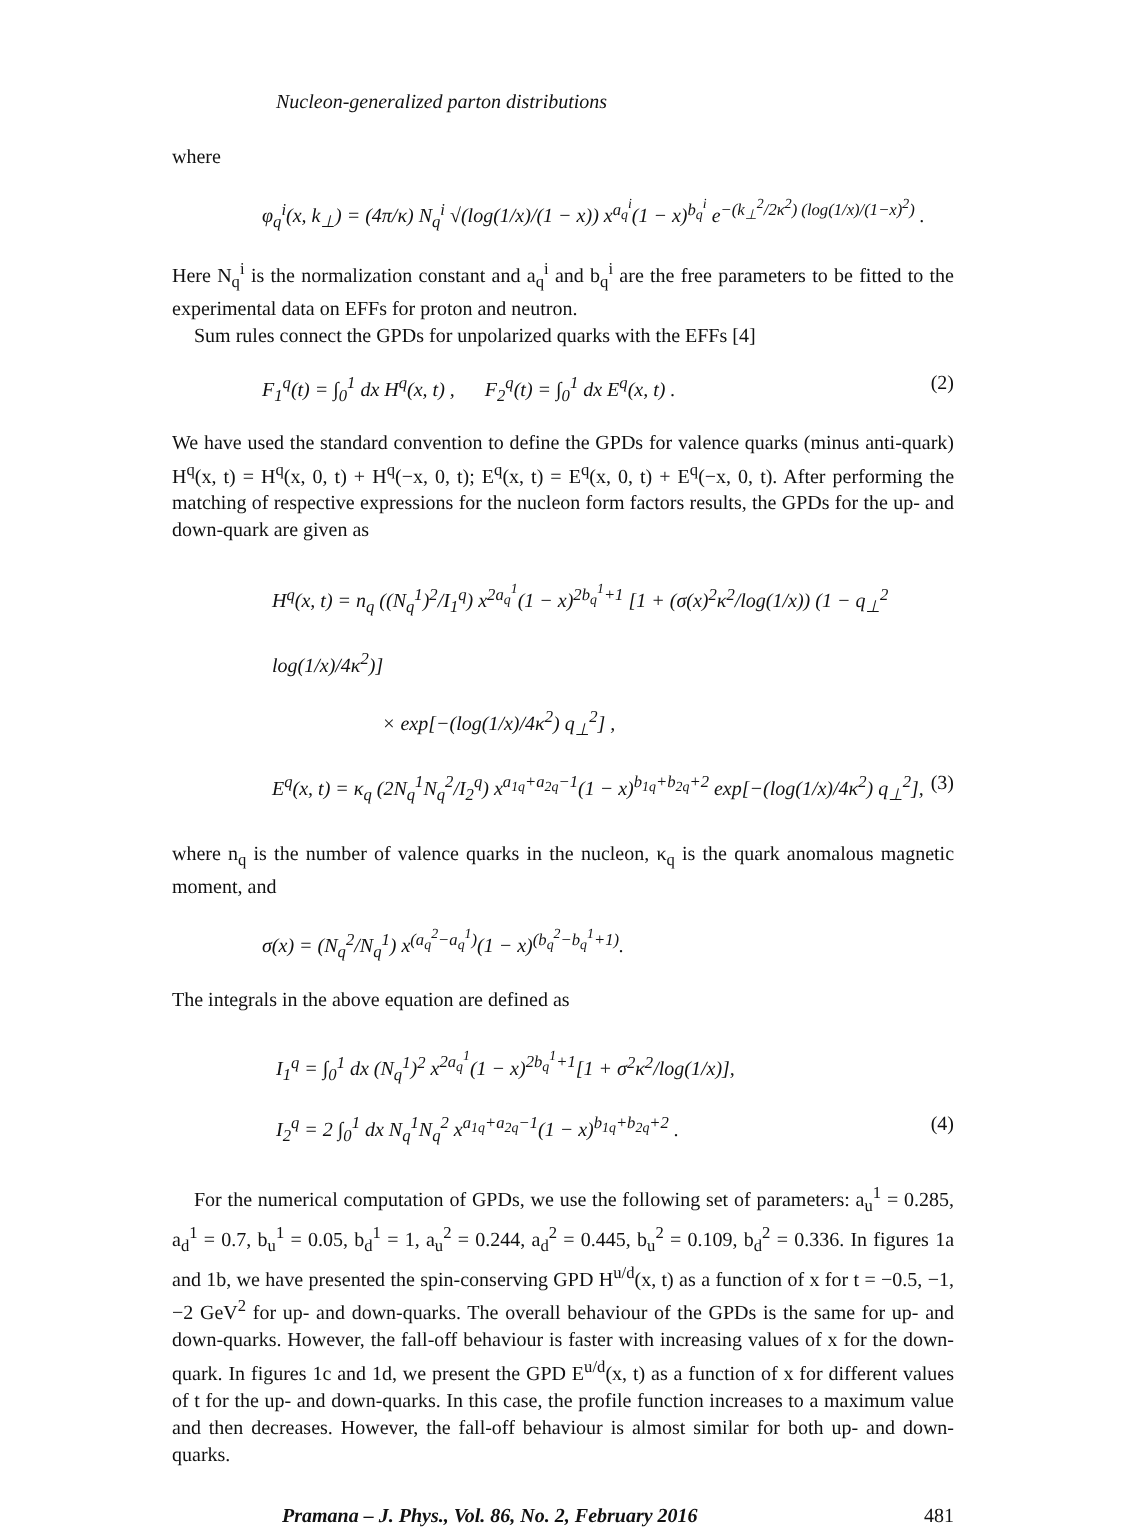Nucleon-generalized parton distributions
where
φ<sub>q</sub><sup>i</sup>(x, k<sub>⊥</sub>) = (4π/κ) N<sub>q</sub><sup>i</sup> √(log(1/x)/(1 − x)) x<sup>a<sub>q</sub><sup>i</sup></sup>(1 − x)<sup>b<sub>q</sub><sup>i</sup></sup> e<sup>−(k<sub>⊥</sub><sup>2</sup>/2κ<sup>2</sup>) (log(1/x)/(1−x)<sup>2</sup>)</sup> .
Here N<sub>q</sub><sup>i</sup> is the normalization constant and a<sub>q</sub><sup>i</sup> and b<sub>q</sub><sup>i</sup> are the free parameters to be fitted to the experimental data on EFFs for proton and neutron.
Sum rules connect the GPDs for unpolarized quarks with the EFFs [4]
F<sub>1</sub><sup>q</sup>(t) = ∫<sub>0</sub><sup>1</sup> dx H<sup>q</sup>(x, t) , F<sub>2</sub><sup>q</sup>(t) = ∫<sub>0</sub><sup>1</sup> dx E<sup>q</sup>(x, t) . (2)
We have used the standard convention to define the GPDs for valence quarks (minus anti-quark) H<sup>q</sup>(x, t) = H<sup>q</sup>(x, 0, t) + H<sup>q</sup>(−x, 0, t); E<sup>q</sup>(x, t) = E<sup>q</sup>(x, 0, t) + E<sup>q</sup>(−x, 0, t). After performing the matching of respective expressions for the nucleon form factors results, the GPDs for the up- and down-quark are given as
H<sup>q</sup>(x, t) = n<sub>q</sub> ((N<sub>q</sub><sup>1</sup>)<sup>2</sup>/I<sub>1</sub><sup>q</sup>) x<sup>2a<sub>q</sub><sup>1</sup></sup>(1 − x)<sup>2b<sub>q</sub><sup>1</sup>+1</sup> [1 + (σ(x)<sup>2</sup>κ<sup>2</sup>/log(1/x)) (1 − q<sub>⊥</sub><sup>2</sup> log(1/x)/4κ<sup>2</sup>)]
× exp[−(log(1/x)/4κ<sup>2</sup>) q<sub>⊥</sub><sup>2</sup>] ,
E<sup>q</sup>(x, t) = κ<sub>q</sub> (2N<sub>q</sub><sup>1</sup>N<sub>q</sub><sup>2</sup>/I<sub>2</sub><sup>q</sup>) x<sup>a<sub>1q</sub>+a<sub>2q</sub>−1</sup>(1 − x)<sup>b<sub>1q</sub>+b<sub>2q</sub>+2</sup> exp[−(log(1/x)/4κ<sup>2</sup>) q<sub>⊥</sub><sup>2</sup>], (3)
where n<sub>q</sub> is the number of valence quarks in the nucleon, κ<sub>q</sub> is the quark anomalous magnetic moment, and
σ(x) = (N<sub>q</sub><sup>2</sup>/N<sub>q</sub><sup>1</sup>) x<sup>(a<sub>q</sub><sup>2</sup>−a<sub>q</sub><sup>1</sup>)</sup>(1 − x)<sup>(b<sub>q</sub><sup>2</sup>−b<sub>q</sub><sup>1</sup>+1)</sup>.
The integrals in the above equation are defined as
I<sub>1</sub><sup>q</sup> = ∫<sub>0</sub><sup>1</sup> dx (N<sub>q</sub><sup>1</sup>)<sup>2</sup> x<sup>2a<sub>q</sub><sup>1</sup></sup>(1 − x)<sup>2b<sub>q</sub><sup>1</sup>+1</sup>[1 + σ<sup>2</sup>κ<sup>2</sup>/log(1/x)],
I<sub>2</sub><sup>q</sup> = 2 ∫<sub>0</sub><sup>1</sup> dx N<sub>q</sub><sup>1</sup>N<sub>q</sub><sup>2</sup> x<sup>a<sub>1q</sub>+a<sub>2q</sub>−1</sup>(1 − x)<sup>b<sub>1q</sub>+b<sub>2q</sub>+2</sup> . (4)
For the numerical computation of GPDs, we use the following set of parameters: a<sub>u</sub><sup>1</sup> = 0.285, a<sub>d</sub><sup>1</sup> = 0.7, b<sub>u</sub><sup>1</sup> = 0.05, b<sub>d</sub><sup>1</sup> = 1, a<sub>u</sub><sup>2</sup> = 0.244, a<sub>d</sub><sup>2</sup> = 0.445, b<sub>u</sub><sup>2</sup> = 0.109, b<sub>d</sub><sup>2</sup> = 0.336. In figures 1a and 1b, we have presented the spin-conserving GPD H<sup>u/d</sup>(x, t) as a function of x for t = −0.5, −1, −2 GeV<sup>2</sup> for up- and down-quarks. The overall behaviour of the GPDs is the same for up- and down-quarks. However, the fall-off behaviour is faster with increasing values of x for the down-quark. In figures 1c and 1d, we present the GPD E<sup>u/d</sup>(x, t) as a function of x for different values of t for the up- and down-quarks. In this case, the profile function increases to a maximum value and then decreases. However, the fall-off behaviour is almost similar for both up- and down-quarks.
Pramana – J. Phys., Vol. 86, No. 2, February 2016 481